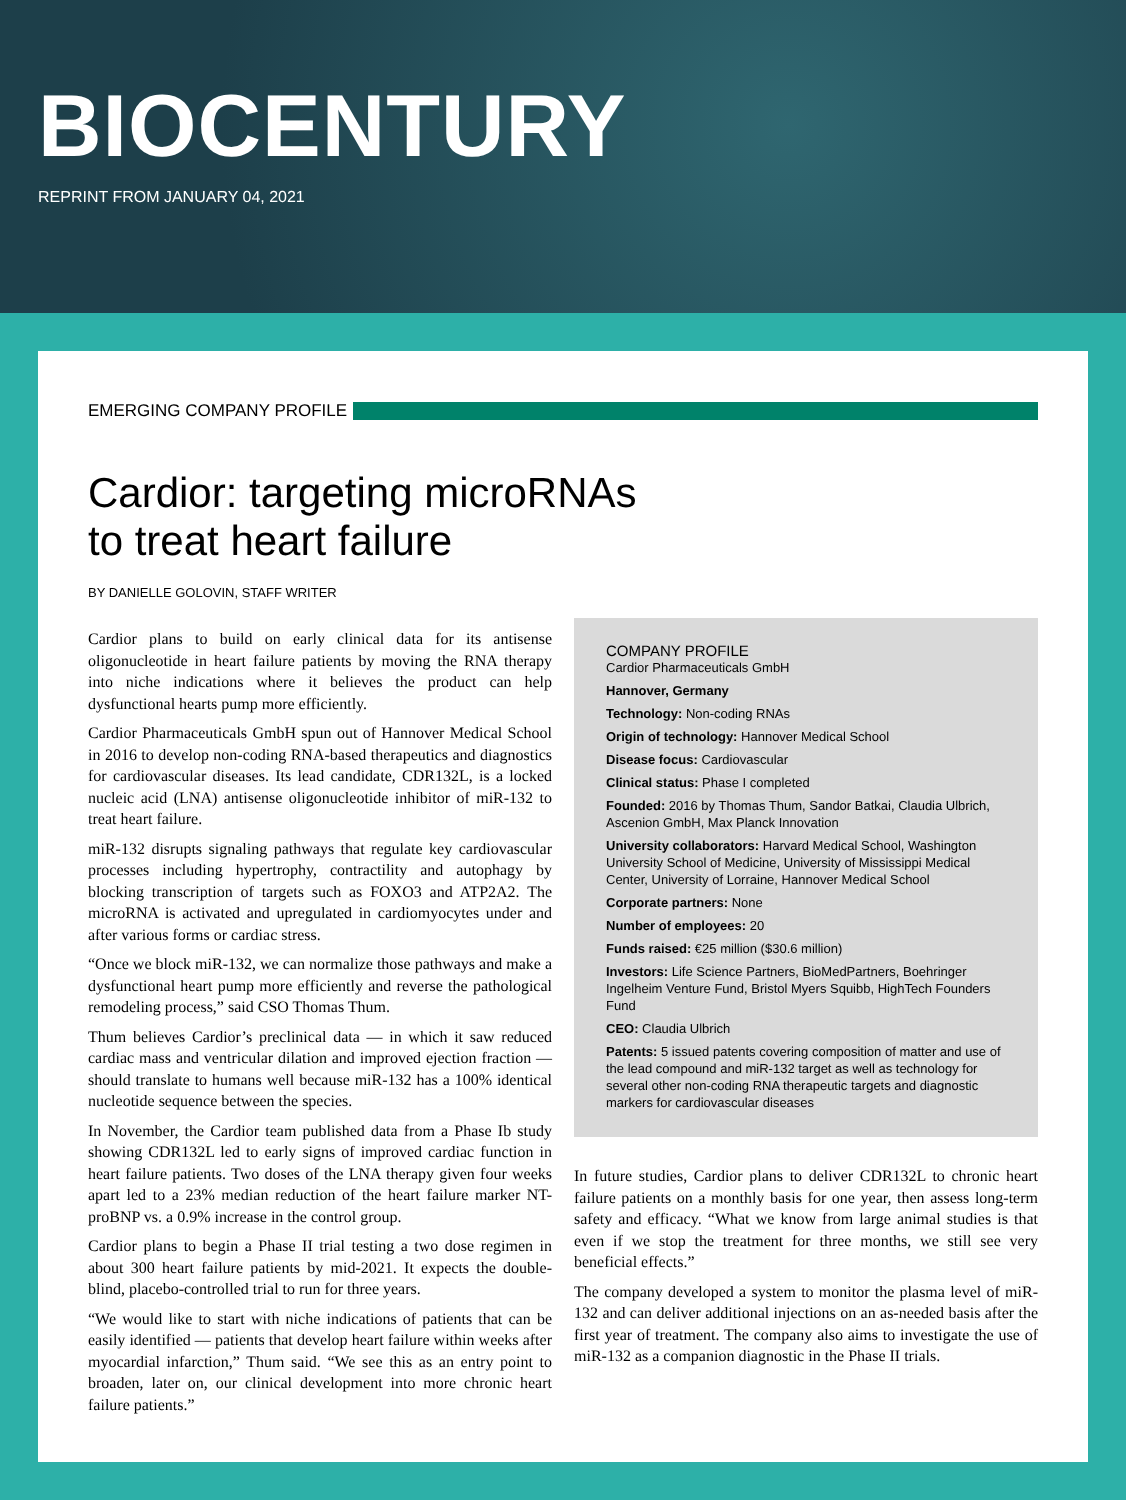BIOCENTURY
REPRINT FROM JANUARY 04, 2021
EMERGING COMPANY PROFILE
Cardior: targeting microRNAs
to treat heart failure
BY DANIELLE GOLOVIN, STAFF WRITER
Cardior plans to build on early clinical data for its antisense oligonucleotide in heart failure patients by moving the RNA therapy into niche indications where it believes the product can help dysfunctional hearts pump more efficiently.
Cardior Pharmaceuticals GmbH spun out of Hannover Medical School in 2016 to develop non-coding RNA-based therapeutics and diagnostics for cardiovascular diseases. Its lead candidate, CDR132L, is a locked nucleic acid (LNA) antisense oligonucleotide inhibitor of miR-132 to treat heart failure.
miR-132 disrupts signaling pathways that regulate key cardiovascular processes including hypertrophy, contractility and autophagy by blocking transcription of targets such as FOXO3 and ATP2A2. The microRNA is activated and upregulated in cardiomyocytes under and after various forms or cardiac stress.
“Once we block miR-132, we can normalize those pathways and make a dysfunctional heart pump more efficiently and reverse the pathological remodeling process,” said CSO Thomas Thum.
Thum believes Cardior’s preclinical data — in which it saw reduced cardiac mass and ventricular dilation and improved ejection fraction — should translate to humans well because miR-132 has a 100% identical nucleotide sequence between the species.
In November, the Cardior team published data from a Phase Ib study showing CDR132L led to early signs of improved cardiac function in heart failure patients. Two doses of the LNA therapy given four weeks apart led to a 23% median reduction of the heart failure marker NT-proBNP vs. a 0.9% increase in the control group.
Cardior plans to begin a Phase II trial testing a two dose regimen in about 300 heart failure patients by mid-2021. It expects the double-blind, placebo-controlled trial to run for three years.
“We would like to start with niche indications of patients that can be easily identified — patients that develop heart failure within weeks after myocardial infarction,” Thum said. “We see this as an entry point to broaden, later on, our clinical development into more chronic heart failure patients.”
COMPANY PROFILE
Cardior Pharmaceuticals GmbH
Hannover, Germany
Technology: Non-coding RNAs
Origin of technology: Hannover Medical School
Disease focus: Cardiovascular
Clinical status: Phase I completed
Founded: 2016 by Thomas Thum, Sandor Batkai, Claudia Ulbrich, Ascenion GmbH, Max Planck Innovation
University collaborators: Harvard Medical School, Washington University School of Medicine, University of Mississippi Medical Center, University of Lorraine, Hannover Medical School
Corporate partners: None
Number of employees: 20
Funds raised: €25 million ($30.6 million)
Investors: Life Science Partners, BioMedPartners, Boehringer Ingelheim Venture Fund, Bristol Myers Squibb, HighTech Founders Fund
CEO: Claudia Ulbrich
Patents: 5 issued patents covering composition of matter and use of the lead compound and miR-132 target as well as technology for several other non-coding RNA therapeutic targets and diagnostic markers for cardiovascular diseases
In future studies, Cardior plans to deliver CDR132L to chronic heart failure patients on a monthly basis for one year, then assess long-term safety and efficacy. “What we know from large animal studies is that even if we stop the treatment for three months, we still see very beneficial effects.”
The company developed a system to monitor the plasma level of miR-132 and can deliver additional injections on an as-needed basis after the first year of treatment. The company also aims to investigate the use of miR-132 as a companion diagnostic in the Phase II trials.